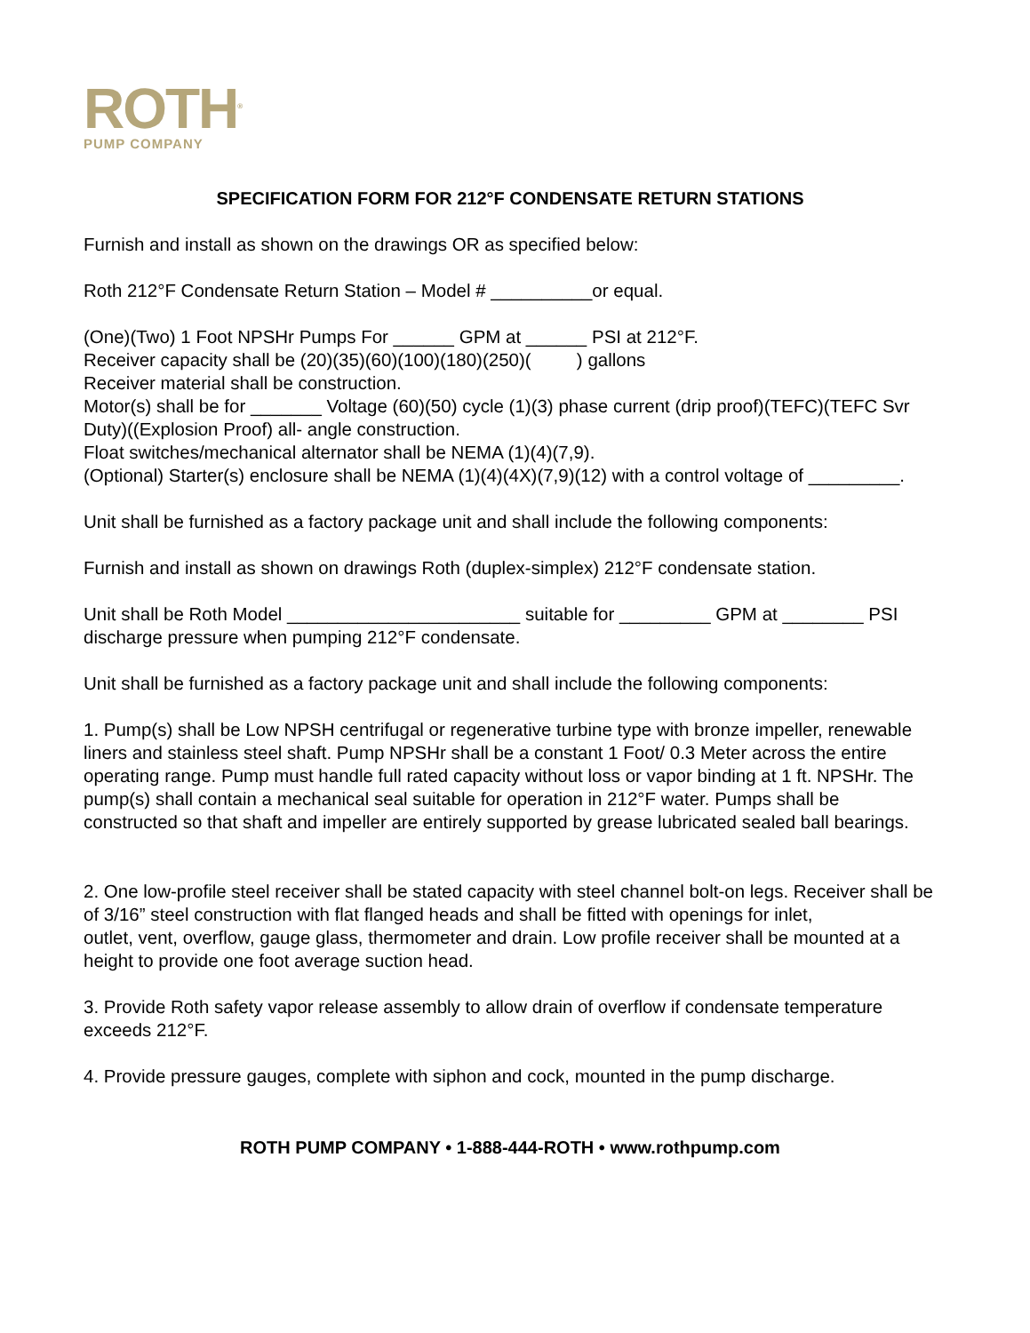ROTH<sup>®</sup>
PUMP COMPANY
SPECIFICATION FORM FOR 212°F CONDENSATE RETURN STATIONS
Furnish and install as shown on the drawings OR as specified below:
Roth 212°F Condensate Return Station – Model # __________or equal.
(One)(Two) 1 Foot NPSHr Pumps For ______ GPM at ______ PSI at 212°F.
Receiver capacity shall be (20)(35)(60)(100)(180)(250)( ) gallons
Receiver material shall be construction.
Motor(s) shall be for _______ Voltage (60)(50) cycle (1)(3) phase current (drip proof)(TEFC)(TEFC Svr Duty)((Explosion Proof) all- angle construction.
Float switches/mechanical alternator shall be NEMA (1)(4)(7,9).
(Optional) Starter(s) enclosure shall be NEMA (1)(4)(4X)(7,9)(12) with a control voltage of _________.
Unit shall be furnished as a factory package unit and shall include the following components:
Furnish and install as shown on drawings Roth (duplex-simplex) 212°F condensate station.
Unit shall be Roth Model _______________________ suitable for _________ GPM at ________ PSI discharge pressure when pumping 212°F condensate.
Unit shall be furnished as a factory package unit and shall include the following components:
1. Pump(s) shall be Low NPSH centrifugal or regenerative turbine type with bronze impeller, renewable liners and stainless steel shaft. Pump NPSHr shall be a constant 1 Foot/ 0.3 Meter across the entire operating range. Pump must handle full rated capacity without loss or vapor binding at 1 ft. NPSHr. The pump(s) shall contain a mechanical seal suitable for operation in 212°F water. Pumps shall be constructed so that shaft and impeller are entirely supported by grease lubricated sealed ball bearings.
2. One low-profile steel receiver shall be stated capacity with steel channel bolt-on legs. Receiver shall be of 3/16” steel construction with flat flanged heads and shall be fitted with openings for inlet,
outlet, vent, overflow, gauge glass, thermometer and drain. Low profile receiver shall be mounted at a
height to provide one foot average suction head.
3. Provide Roth safety vapor release assembly to allow drain of overflow if condensate temperature exceeds 212°F.
4. Provide pressure gauges, complete with siphon and cock, mounted in the pump discharge.
ROTH PUMP COMPANY • 1-888-444-ROTH • www.rothpump.com